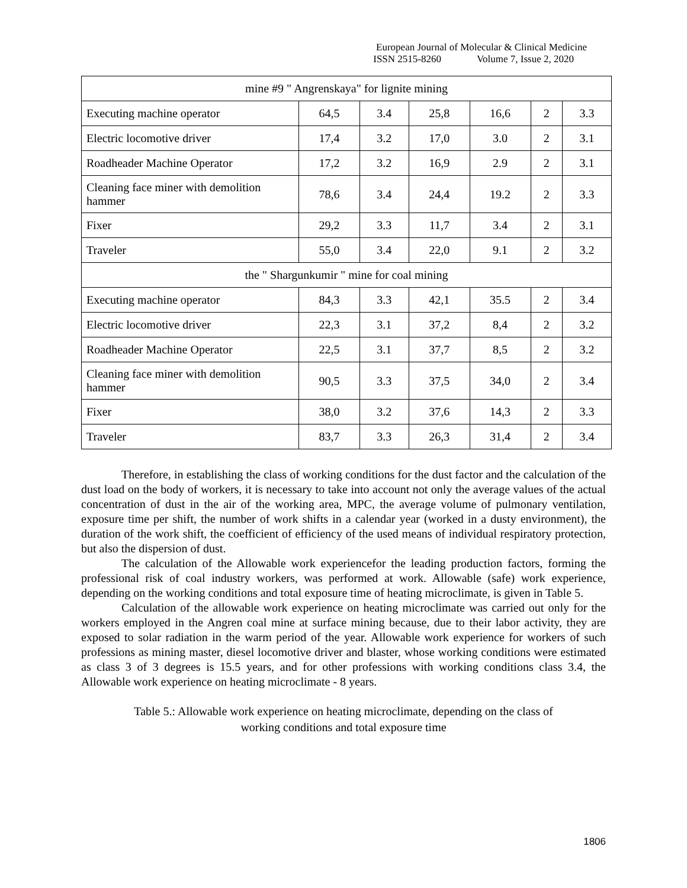European Journal of Molecular & Clinical Medicine
ISSN 2515-8260 Volume 7, Issue 2, 2020
| mine #9 " Angrenskaya" for lignite mining | | | | | | |
| Executing machine operator | 64,5 | 3.4 | 25,8 | 16,6 | 2 | 3.3 |
| Electric locomotive driver | 17,4 | 3.2 | 17,0 | 3.0 | 2 | 3.1 |
| Roadheader Machine Operator | 17,2 | 3.2 | 16,9 | 2.9 | 2 | 3.1 |
| Cleaning face miner with demolition hammer | 78,6 | 3.4 | 24,4 | 19.2 | 2 | 3.3 |
| Fixer | 29,2 | 3.3 | 11,7 | 3.4 | 2 | 3.1 |
| Traveler | 55,0 | 3.4 | 22,0 | 9.1 | 2 | 3.2 |
| the " Shargunkumir " mine for coal mining | | | | | | |
| Executing machine operator | 84,3 | 3.3 | 42,1 | 35.5 | 2 | 3.4 |
| Electric locomotive driver | 22,3 | 3.1 | 37,2 | 8,4 | 2 | 3.2 |
| Roadheader Machine Operator | 22,5 | 3.1 | 37,7 | 8,5 | 2 | 3.2 |
| Cleaning face miner with demolition hammer | 90,5 | 3.3 | 37,5 | 34,0 | 2 | 3.4 |
| Fixer | 38,0 | 3.2 | 37,6 | 14,3 | 2 | 3.3 |
| Traveler | 83,7 | 3.3 | 26,3 | 31,4 | 2 | 3.4 |
Therefore, in establishing the class of working conditions for the dust factor and the calculation of the dust load on the body of workers, it is necessary to take into account not only the average values of the actual concentration of dust in the air of the working area, MPC, the average volume of pulmonary ventilation, exposure time per shift, the number of work shifts in a calendar year (worked in a dusty environment), the duration of the work shift, the coefficient of efficiency of the used means of individual respiratory protection, but also the dispersion of dust.
The calculation of the Allowable work experiencefor the leading production factors, forming the professional risk of coal industry workers, was performed at work. Allowable (safe) work experience, depending on the working conditions and total exposure time of heating microclimate, is given in Table 5.
Calculation of the allowable work experience on heating microclimate was carried out only for the workers employed in the Angren coal mine at surface mining because, due to their labor activity, they are exposed to solar radiation in the warm period of the year. Allowable work experience for workers of such professions as mining master, diesel locomotive driver and blaster, whose working conditions were estimated as class 3 of 3 degrees is 15.5 years, and for other professions with working conditions class 3.4, the Allowable work experience on heating microclimate - 8 years.
Table 5.: Allowable work experience on heating microclimate, depending on the class of
working conditions and total exposure time
1806